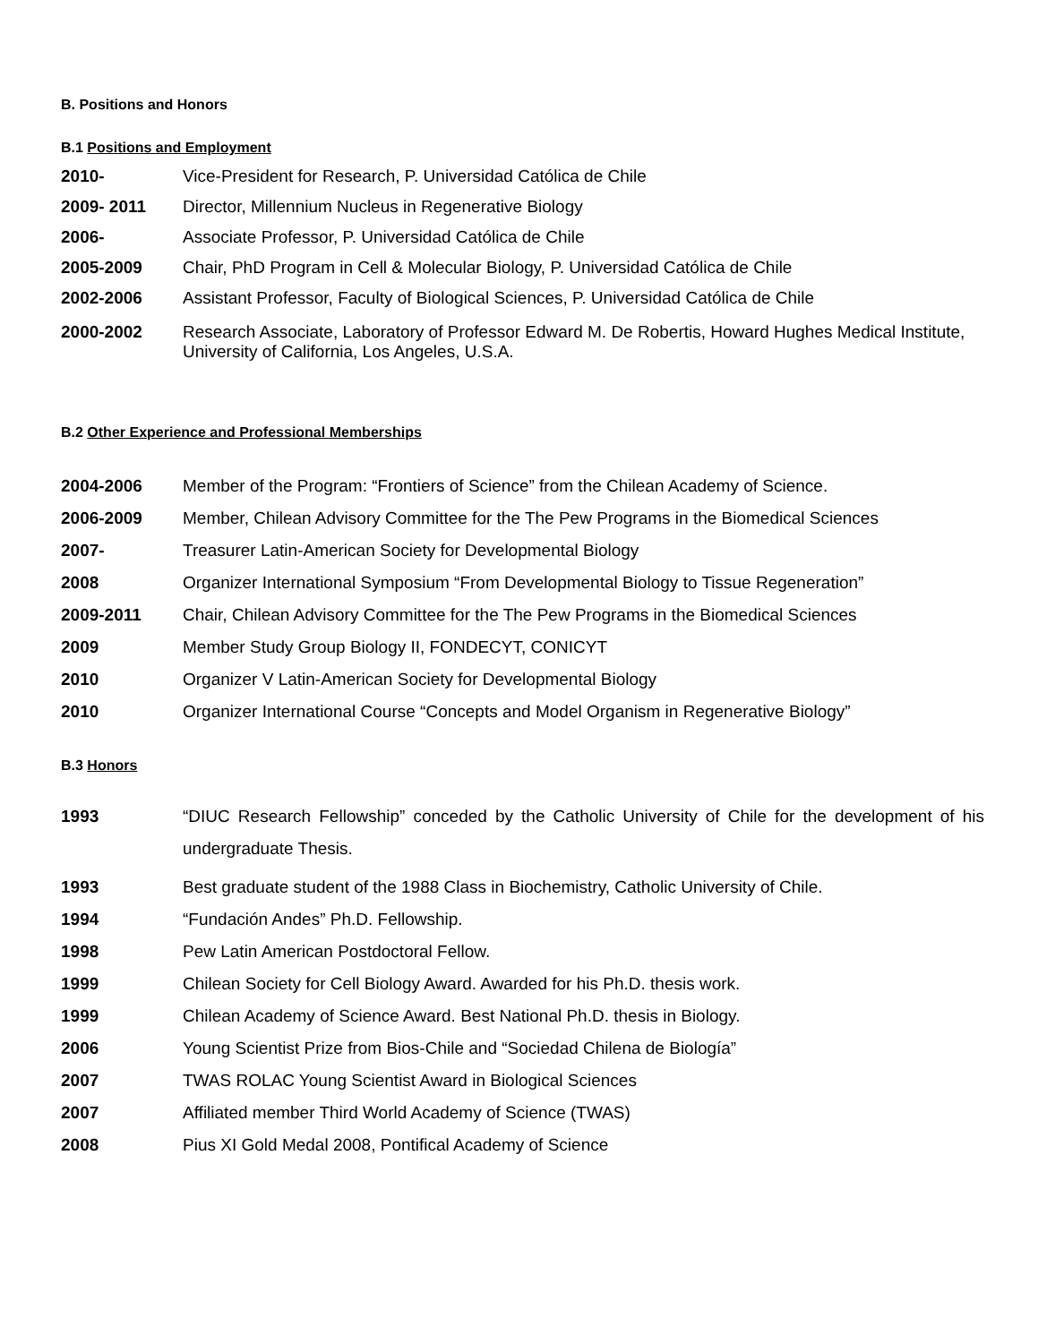B. Positions and Honors
B.1 Positions and Employment
2010- Vice-President for Research, P. Universidad Católica de Chile
2009- 2011 Director, Millennium Nucleus in Regenerative Biology
2006- Associate Professor, P. Universidad Católica de Chile
2005-2009 Chair, PhD Program in Cell & Molecular Biology, P. Universidad Católica de Chile
2002-2006 Assistant Professor, Faculty of Biological Sciences, P. Universidad Católica de Chile
2000-2002 Research Associate, Laboratory of Professor Edward M. De Robertis, Howard Hughes Medical Institute, University of California, Los Angeles, U.S.A.
B.2 Other Experience and Professional Memberships
2004-2006 Member of the Program: “Frontiers of Science” from the Chilean Academy of Science.
2006-2009 Member, Chilean Advisory Committee for the The Pew Programs in the Biomedical Sciences
2007- Treasurer Latin-American Society for Developmental Biology
2008 Organizer International Symposium “From Developmental Biology to Tissue Regeneration”
2009-2011 Chair, Chilean Advisory Committee for the The Pew Programs in the Biomedical Sciences
2009 Member Study Group Biology II, FONDECYT, CONICYT
2010 Organizer V Latin-American Society for Developmental Biology
2010 Organizer International Course “Concepts and Model Organism in Regenerative Biology”
B.3 Honors
1993 “DIUC Research Fellowship” conceded by the Catholic University of Chile for the development of his undergraduate Thesis.
1993 Best graduate student of the 1988 Class in Biochemistry, Catholic University of Chile.
1994 “Fundación Andes” Ph.D. Fellowship.
1998 Pew Latin American Postdoctoral Fellow.
1999 Chilean Society for Cell Biology Award. Awarded for his Ph.D. thesis work.
1999 Chilean Academy of Science Award. Best National Ph.D. thesis in Biology.
2006 Young Scientist Prize from Bios-Chile and “Sociedad Chilena de Biología”
2007 TWAS ROLAC Young Scientist Award in Biological Sciences
2007 Affiliated member Third World Academy of Science (TWAS)
2008 Pius XI Gold Medal 2008, Pontifical Academy of Science